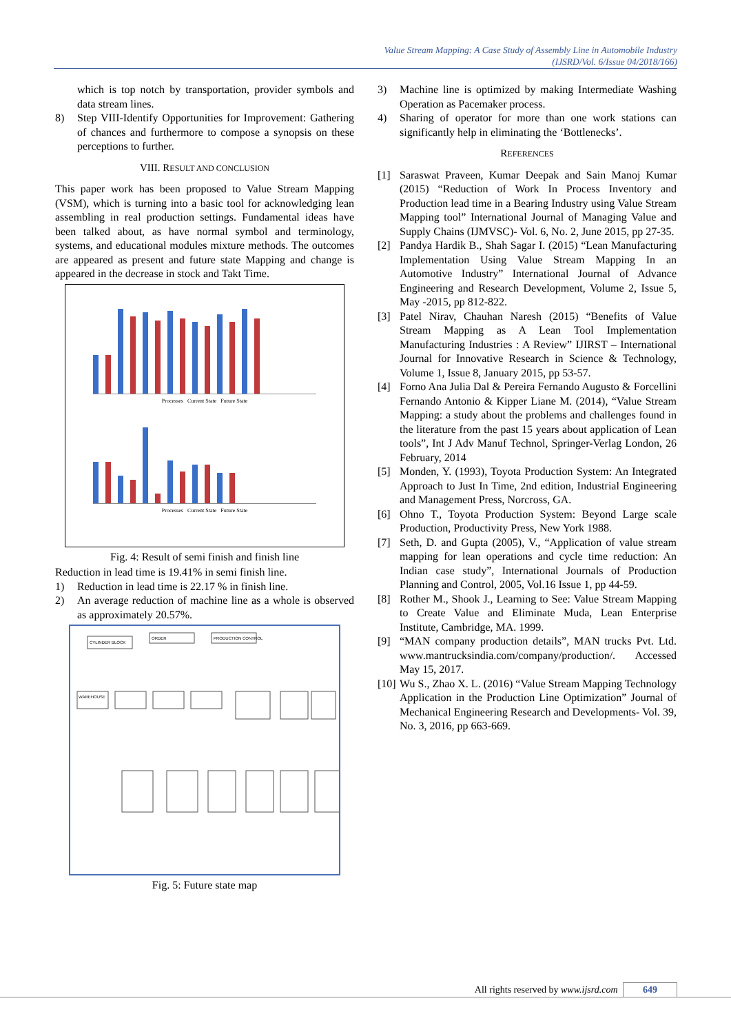Value Stream Mapping: A Case Study of Assembly Line in Automobile Industry
(IJSRD/Vol. 6/Issue 04/2018/166)
which is top notch by transportation, provider symbols and data stream lines.
8) Step VIII-Identify Opportunities for Improvement: Gathering of chances and furthermore to compose a synopsis on these perceptions to further.
VIII. RESULT AND CONCLUSION
This paper work has been proposed to Value Stream Mapping (VSM), which is turning into a basic tool for acknowledging lean assembling in real production settings. Fundamental ideas have been talked about, as have normal symbol and terminology, systems, and educational modules mixture methods. The outcomes are appeared as present and future state Mapping and change is appeared in the decrease in stock and Takt Time.
Processes Current State Future State
Processes Current State Future State
Fig. 4: Result of semi finish and finish line
Reduction in lead time is 19.41% in semi finish line.
1) Reduction in lead time is 22.17 % in finish line.
2) An average reduction of machine line as a whole is observed as approximately 20.57%.
CYLINDER BLOCK
ORDER
PRODUCTION CONTROL
WAREHOUSE
Fig. 5: Future state map
3) Machine line is optimized by making Intermediate Washing Operation as Pacemaker process.
4) Sharing of operator for more than one work stations can significantly help in eliminating the ‘Bottlenecks’.
REFERENCES
[1] Saraswat Praveen, Kumar Deepak and Sain Manoj Kumar (2015) “Reduction of Work In Process Inventory and Production lead time in a Bearing Industry using Value Stream Mapping tool” International Journal of Managing Value and Supply Chains (IJMVSC)- Vol. 6, No. 2, June 2015, pp 27-35.
[2] Pandya Hardik B., Shah Sagar I. (2015) “Lean Manufacturing Implementation Using Value Stream Mapping In an Automotive Industry” International Journal of Advance Engineering and Research Development, Volume 2, Issue 5, May -2015, pp 812-822.
[3] Patel Nirav, Chauhan Naresh (2015) “Benefits of Value Stream Mapping as A Lean Tool Implementation Manufacturing Industries : A Review” IJIRST – International Journal for Innovative Research in Science & Technology, Volume 1, Issue 8, January 2015, pp 53-57.
[4] Forno Ana Julia Dal & Pereira Fernando Augusto & Forcellini Fernando Antonio & Kipper Liane M. (2014), “Value Stream Mapping: a study about the problems and challenges found in the literature from the past 15 years about application of Lean tools”, Int J Adv Manuf Technol, Springer-Verlag London, 26 February, 2014
[5] Monden, Y. (1993), Toyota Production System: An Integrated Approach to Just In Time, 2nd edition, Industrial Engineering and Management Press, Norcross, GA.
[6] Ohno T., Toyota Production System: Beyond Large scale Production, Productivity Press, New York 1988.
[7] Seth, D. and Gupta (2005), V., “Application of value stream mapping for lean operations and cycle time reduction: An Indian case study”, International Journals of Production Planning and Control, 2005, Vol.16 Issue 1, pp 44-59.
[8] Rother M., Shook J., Learning to See: Value Stream Mapping to Create Value and Eliminate Muda, Lean Enterprise Institute, Cambridge, MA. 1999.
[9] “MAN company production details”, MAN trucks Pvt. Ltd. www.mantrucksindia.com/company/production/. Accessed May 15, 2017.
[10]
Wu S., Zhao X. L. (2016) “Value Stream Mapping Technology Application in the Production Line Optimization” Journal of Mechanical Engineering Research and Developments- Vol. 39, No. 3, 2016, pp 663-669.
All rights reserved by www.ijsrd.com 649